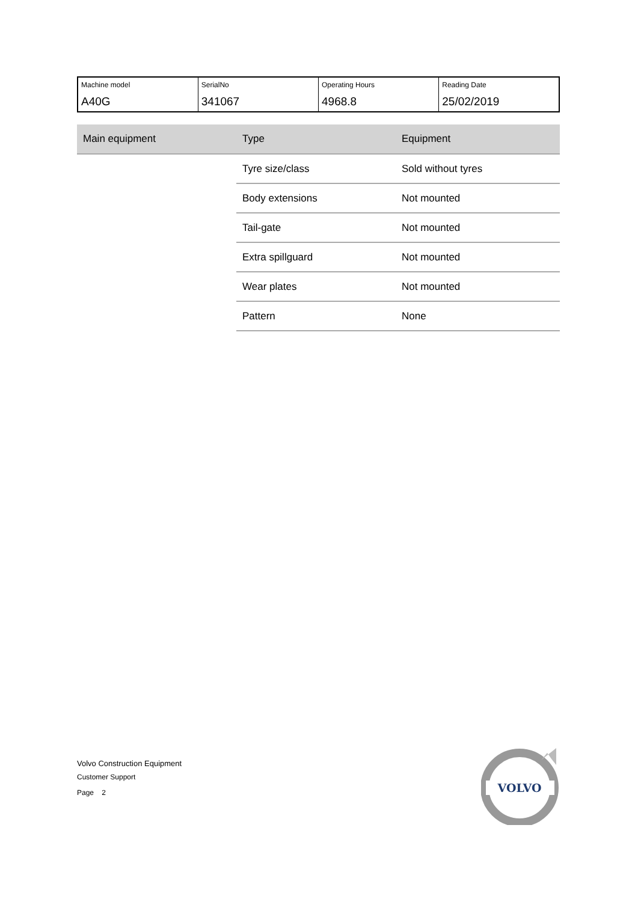| Machine model A40G | SerialNo 341067 | Operating Hours 4968.8 | Reading Date 25/02/2019 |
| Main equipment | Type | Equipment |
| --- | --- | --- |
| | Tyre size/class | Sold without tyres |
| | Body extensions | Not mounted |
| | Tail-gate | Not mounted |
| | Extra spillguard | Not mounted |
| | Wear plates | Not mounted |
| | Pattern | None |
Volvo Construction Equipment
Customer Support
Page 2
VOLVO